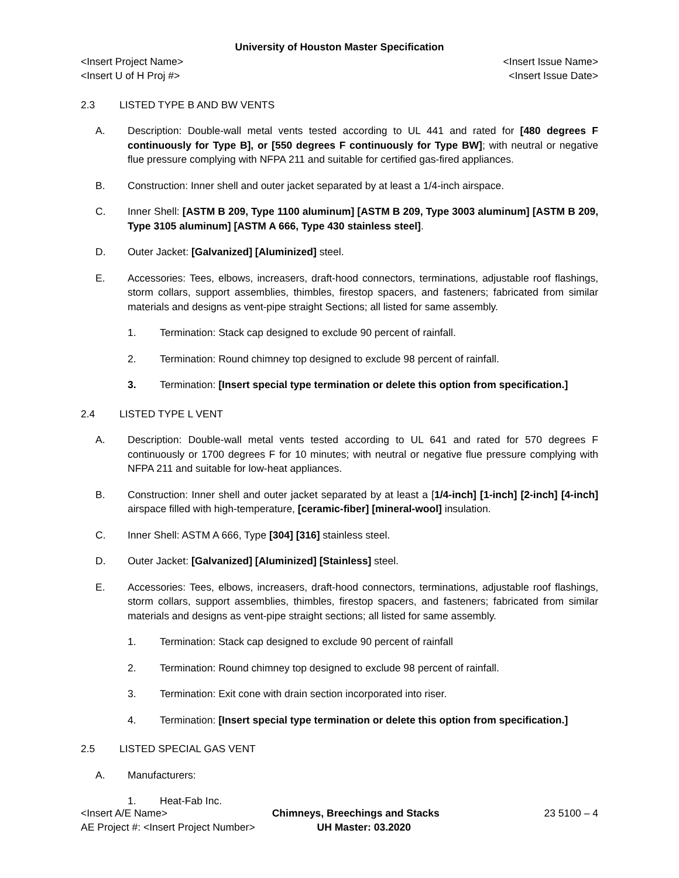University of Houston Master Specification
<Insert Project Name> <Insert Issue Name>
<Insert U of H Proj #> <Insert Issue Date>
2.3 LISTED TYPE B AND BW VENTS
A. Description: Double-wall metal vents tested according to UL 441 and rated for [480 degrees F continuously for Type B], or [550 degrees F continuously for Type BW]; with neutral or negative flue pressure complying with NFPA 211 and suitable for certified gas-fired appliances.
B. Construction: Inner shell and outer jacket separated by at least a 1/4-inch airspace.
C. Inner Shell: [ASTM B 209, Type 1100 aluminum] [ASTM B 209, Type 3003 aluminum] [ASTM B 209, Type 3105 aluminum] [ASTM A 666, Type 430 stainless steel].
D. Outer Jacket: [Galvanized] [Aluminized] steel.
E. Accessories: Tees, elbows, increasers, draft-hood connectors, terminations, adjustable roof flashings, storm collars, support assemblies, thimbles, firestop spacers, and fasteners; fabricated from similar materials and designs as vent-pipe straight Sections; all listed for same assembly.
1. Termination: Stack cap designed to exclude 90 percent of rainfall.
2. Termination: Round chimney top designed to exclude 98 percent of rainfall.
3. Termination: [Insert special type termination or delete this option from specification.]
2.4 LISTED TYPE L VENT
A. Description: Double-wall metal vents tested according to UL 641 and rated for 570 degrees F continuously or 1700 degrees F for 10 minutes; with neutral or negative flue pressure complying with NFPA 211 and suitable for low-heat appliances.
B. Construction: Inner shell and outer jacket separated by at least a [1/4-inch] [1-inch] [2-inch] [4-inch] airspace filled with high-temperature, [ceramic-fiber] [mineral-wool] insulation.
C. Inner Shell: ASTM A 666, Type [304] [316] stainless steel.
D. Outer Jacket: [Galvanized] [Aluminized] [Stainless] steel.
E. Accessories: Tees, elbows, increasers, draft-hood connectors, terminations, adjustable roof flashings, storm collars, support assemblies, thimbles, firestop spacers, and fasteners; fabricated from similar materials and designs as vent-pipe straight sections; all listed for same assembly.
1. Termination: Stack cap designed to exclude 90 percent of rainfall
2. Termination: Round chimney top designed to exclude 98 percent of rainfall.
3. Termination: Exit cone with drain section incorporated into riser.
4. Termination: [Insert special type termination or delete this option from specification.]
2.5 LISTED SPECIAL GAS VENT
A. Manufacturers:
1. Heat-Fab Inc.
<Insert A/E Name> Chimneys, Breechings and Stacks 23 5100 – 4
AE Project #: <Insert Project Number> UH Master: 03.2020